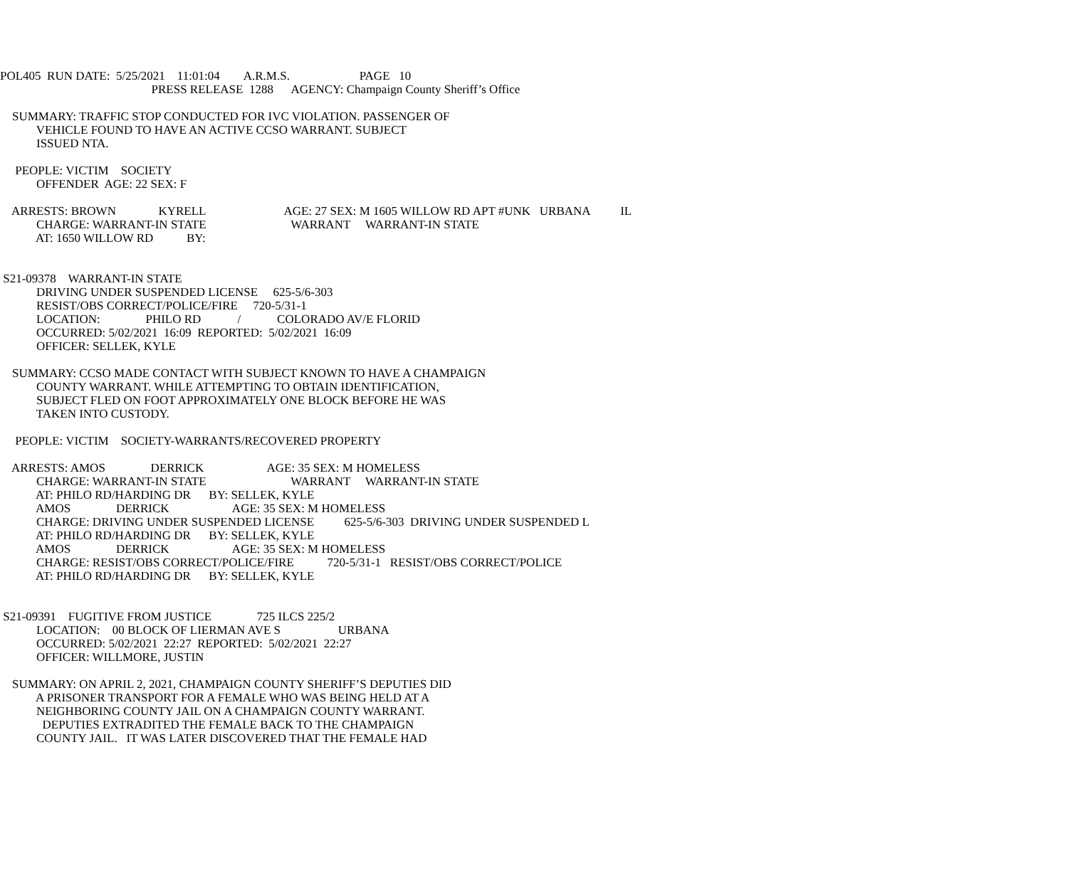POL405 RUN DATE: 5/25/2021 11:01:04 A.R.M.S. PAGE 10
PRESS RELEASE 1288 AGENCY: Champaign County Sheriff’s Office
SUMMARY: TRAFFIC STOP CONDUCTED FOR IVC VIOLATION. PASSENGER OF
VEHICLE FOUND TO HAVE AN ACTIVE CCSO WARRANT. SUBJECT
ISSUED NTA.
PEOPLE: VICTIM SOCIETY
OFFENDER AGE: 22 SEX: F
ARRESTS: BROWN KYRELL AGE: 27 SEX: M 1605 WILLOW RD APT #UNK URBANA IL
CHARGE: WARRANT-IN STATE WARRANT WARRANT-IN STATE
AT: 1650 WILLOW RD BY:
S21-09378 WARRANT-IN STATE
DRIVING UNDER SUSPENDED LICENSE 625-5/6-303
RESIST/OBS CORRECT/POLICE/FIRE 720-5/31-1
LOCATION: PHILO RD / COLORADO AV/E FLORID
OCCURRED: 5/02/2021 16:09 REPORTED: 5/02/2021 16:09
OFFICER: SELLEK, KYLE
SUMMARY: CCSO MADE CONTACT WITH SUBJECT KNOWN TO HAVE A CHAMPAIGN
COUNTY WARRANT. WHILE ATTEMPTING TO OBTAIN IDENTIFICATION,
SUBJECT FLED ON FOOT APPROXIMATELY ONE BLOCK BEFORE HE WAS
TAKEN INTO CUSTODY.
PEOPLE: VICTIM SOCIETY-WARRANTS/RECOVERED PROPERTY
ARRESTS: AMOS DERRICK AGE: 35 SEX: M HOMELESS
CHARGE: WARRANT-IN STATE WARRANT WARRANT-IN STATE
AT: PHILO RD/HARDING DR BY: SELLEK, KYLE
AMOS DERRICK AGE: 35 SEX: M HOMELESS
CHARGE: DRIVING UNDER SUSPENDED LICENSE 625-5/6-303 DRIVING UNDER SUSPENDED L
AT: PHILO RD/HARDING DR BY: SELLEK, KYLE
AMOS DERRICK AGE: 35 SEX: M HOMELESS
CHARGE: RESIST/OBS CORRECT/POLICE/FIRE 720-5/31-1 RESIST/OBS CORRECT/POLICE
AT: PHILO RD/HARDING DR BY: SELLEK, KYLE
S21-09391 FUGITIVE FROM JUSTICE 725 ILCS 225/2
LOCATION: 00 BLOCK OF LIERMAN AVE S URBANA
OCCURRED: 5/02/2021 22:27 REPORTED: 5/02/2021 22:27
OFFICER: WILLMORE, JUSTIN
SUMMARY: ON APRIL 2, 2021, CHAMPAIGN COUNTY SHERIFF’S DEPUTIES DID
A PRISONER TRANSPORT FOR A FEMALE WHO WAS BEING HELD AT A
NEIGHBORING COUNTY JAIL ON A CHAMPAIGN COUNTY WARRANT.
DEPUTIES EXTRADITED THE FEMALE BACK TO THE CHAMPAIGN
COUNTY JAIL. IT WAS LATER DISCOVERED THAT THE FEMALE HAD